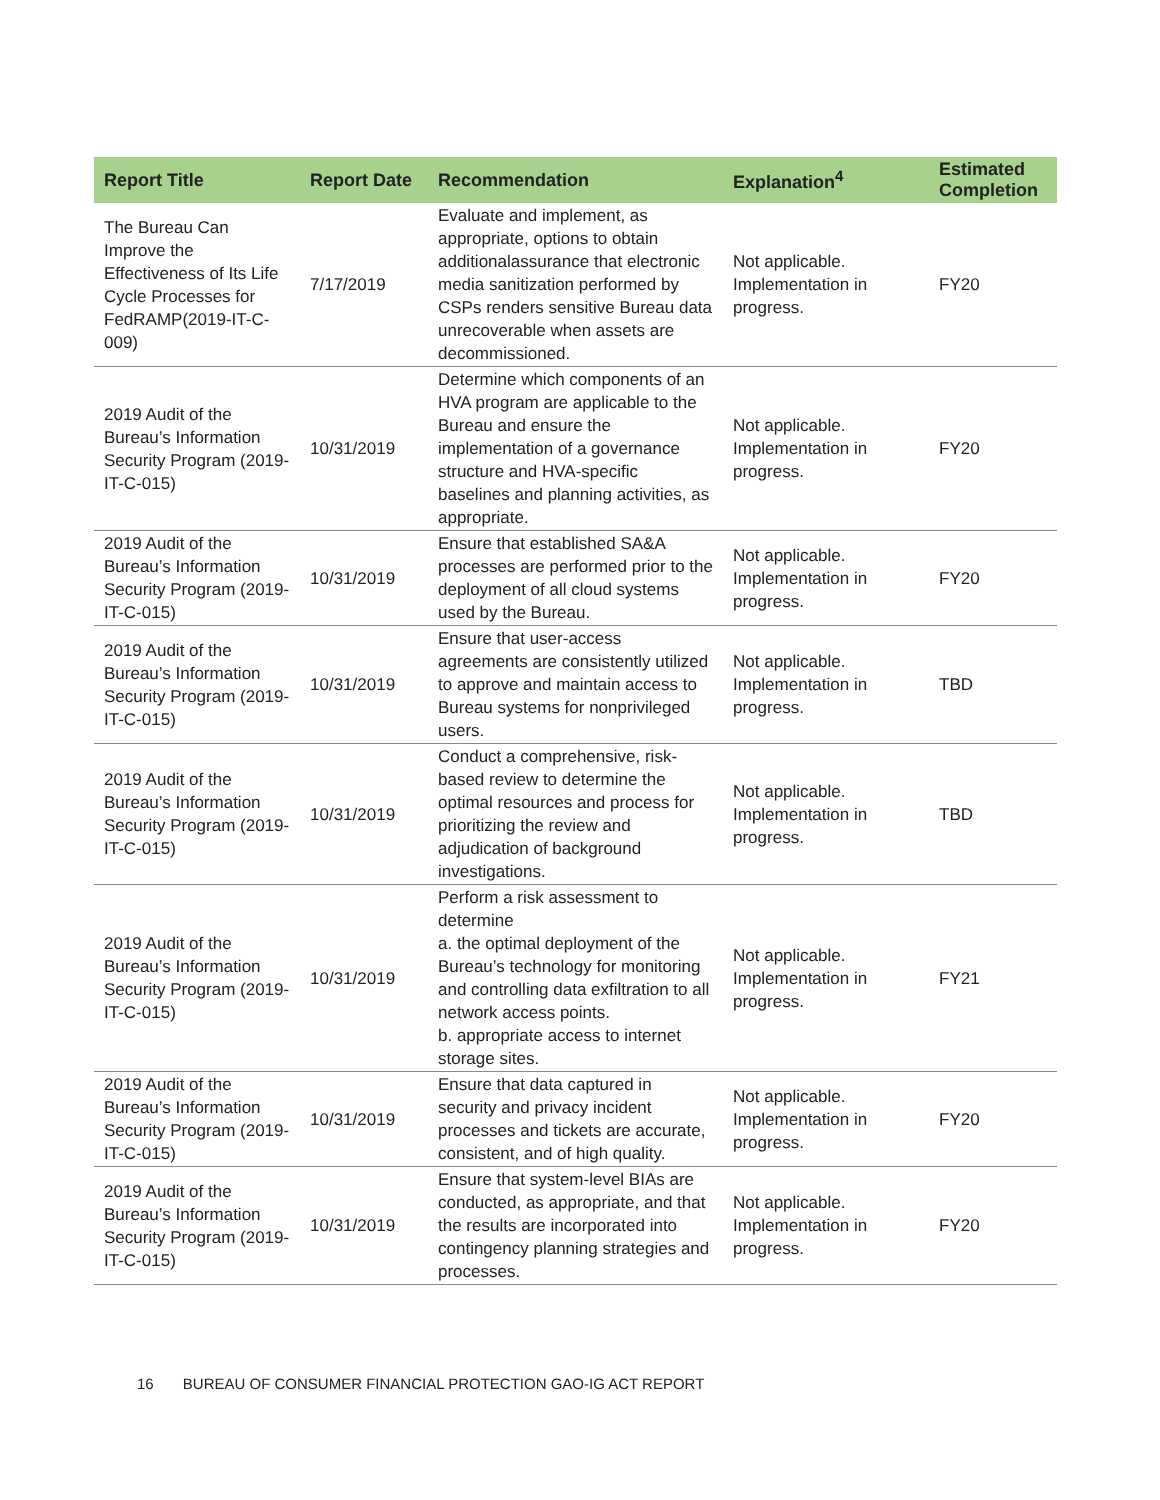| Report Title | Report Date | Recommendation | Explanation<sup>4</sup> | Estimated Completion |
| --- | --- | --- | --- | --- |
| The Bureau Can Improve the Effectiveness of Its Life Cycle Processes for FedRAMP(2019-IT-C-009) | 7/17/2019 | Evaluate and implement, as appropriate, options to obtain additionalassurance that electronic media sanitization performed by CSPs renders sensitive Bureau data unrecoverable when assets are decommissioned. | Not applicable. Implementation in progress. | FY20 |
| 2019 Audit of the Bureau’s Information Security Program (2019-IT-C-015) | 10/31/2019 | Determine which components of an HVA program are applicable to the Bureau and ensure the implementation of a governance structure and HVA-specific baselines and planning activities, as appropriate. | Not applicable. Implementation in progress. | FY20 |
| 2019 Audit of the Bureau’s Information Security Program (2019-IT-C-015) | 10/31/2019 | Ensure that established SA&A processes are performed prior to the deployment of all cloud systems used by the Bureau. | Not applicable. Implementation in progress. | FY20 |
| 2019 Audit of the Bureau’s Information Security Program (2019-IT-C-015) | 10/31/2019 | Ensure that user-access agreements are consistently utilized to approve and maintain access to Bureau systems for nonprivileged users. | Not applicable. Implementation in progress. | TBD |
| 2019 Audit of the Bureau’s Information Security Program (2019-IT-C-015) | 10/31/2019 | Conduct a comprehensive, risk-based review to determine the optimal resources and process for prioritizing the review and adjudication of background investigations. | Not applicable. Implementation in progress. | TBD |
| 2019 Audit of the Bureau’s Information Security Program (2019-IT-C-015) | 10/31/2019 | Perform a risk assessment to determine a. the optimal deployment of the Bureau’s technology for monitoring and controlling data exfiltration to all network access points. b. appropriate access to internet storage sites. | Not applicable. Implementation in progress. | FY21 |
| 2019 Audit of the Bureau’s Information Security Program (2019-IT-C-015) | 10/31/2019 | Ensure that data captured in security and privacy incident processes and tickets are accurate, consistent, and of high quality. | Not applicable. Implementation in progress. | FY20 |
| 2019 Audit of the Bureau’s Information Security Program (2019-IT-C-015) | 10/31/2019 | Ensure that system-level BIAs are conducted, as appropriate, and that the results are incorporated into contingency planning strategies and processes. | Not applicable. Implementation in progress. | FY20 |
16 BUREAU OF CONSUMER FINANCIAL PROTECTION GAO-IG ACT REPORT